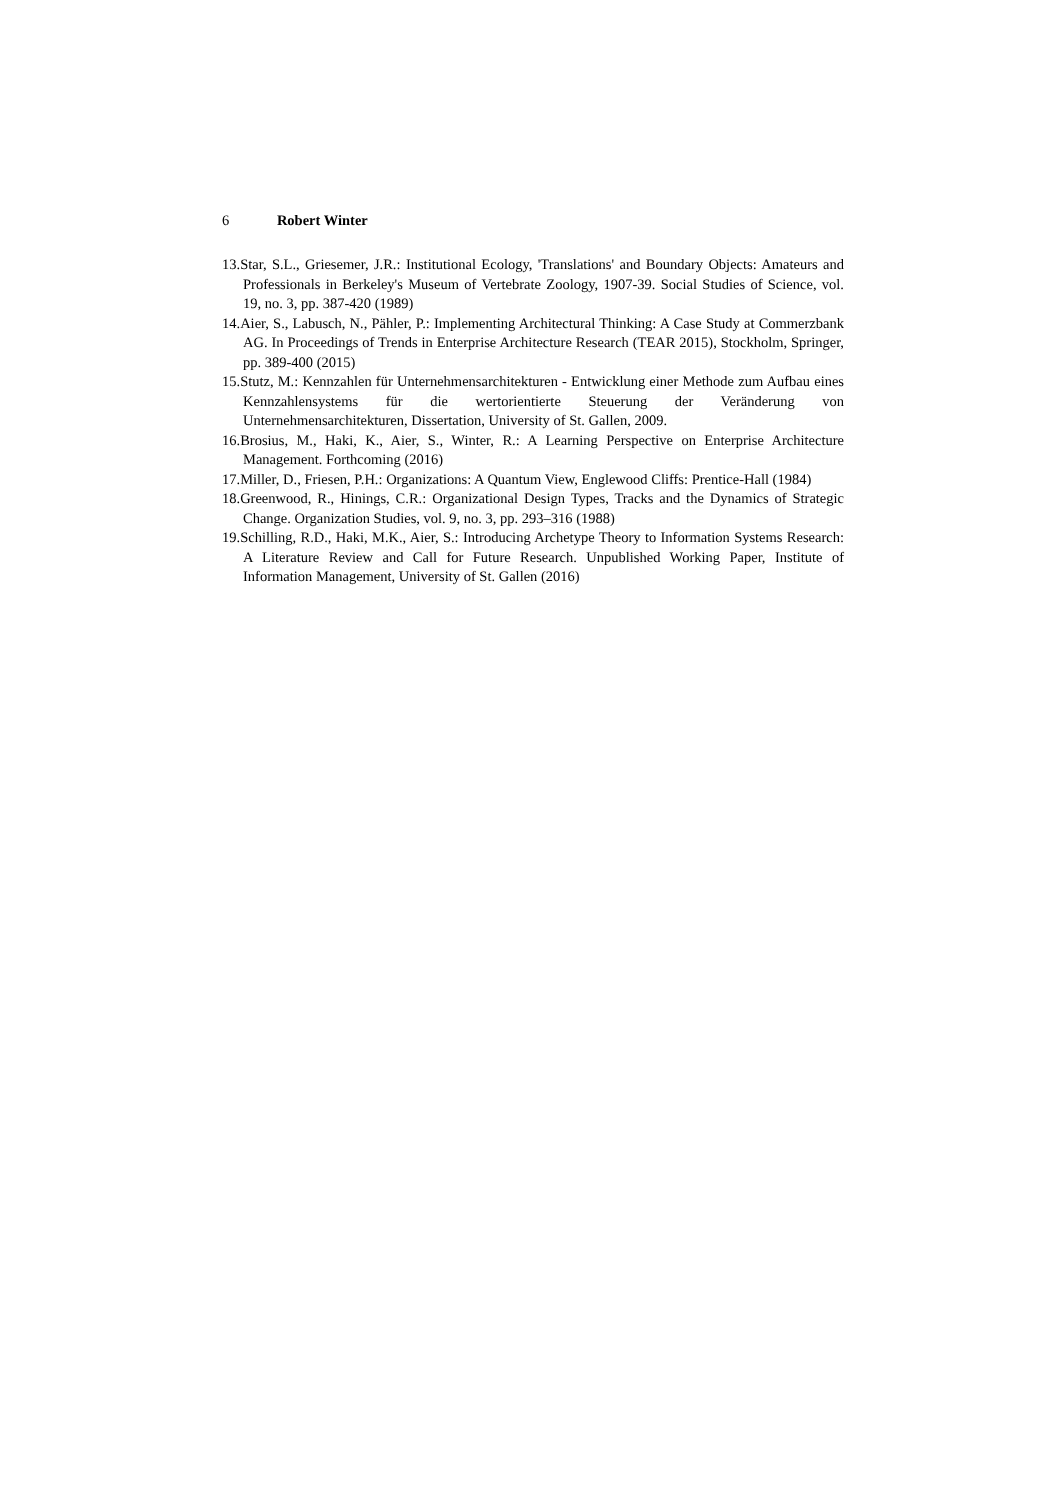6 Robert Winter
13.Star, S.L., Griesemer, J.R.: Institutional Ecology, 'Translations' and Boundary Objects: Amateurs and Professionals in Berkeley's Museum of Vertebrate Zoology, 1907-39. Social Studies of Science, vol. 19, no. 3, pp. 387-420 (1989)
14.Aier, S., Labusch, N., Pähler, P.: Implementing Architectural Thinking: A Case Study at Commerzbank AG. In Proceedings of Trends in Enterprise Architecture Research (TEAR 2015), Stockholm, Springer, pp. 389-400 (2015)
15.Stutz, M.: Kennzahlen für Unternehmensarchitekturen - Entwicklung einer Methode zum Aufbau eines Kennzahlensystems für die wertorientierte Steuerung der Veränderung von Unternehmensarchitekturen, Dissertation, University of St. Gallen, 2009.
16.Brosius, M., Haki, K., Aier, S., Winter, R.: A Learning Perspective on Enterprise Architecture Management. Forthcoming (2016)
17.Miller, D., Friesen, P.H.: Organizations: A Quantum View, Englewood Cliffs: Prentice-Hall (1984)
18.Greenwood, R., Hinings, C.R.: Organizational Design Types, Tracks and the Dynamics of Strategic Change. Organization Studies, vol. 9, no. 3, pp. 293–316 (1988)
19.Schilling, R.D., Haki, M.K., Aier, S.: Introducing Archetype Theory to Information Systems Research: A Literature Review and Call for Future Research. Unpublished Working Paper, Institute of Information Management, University of St. Gallen (2016)